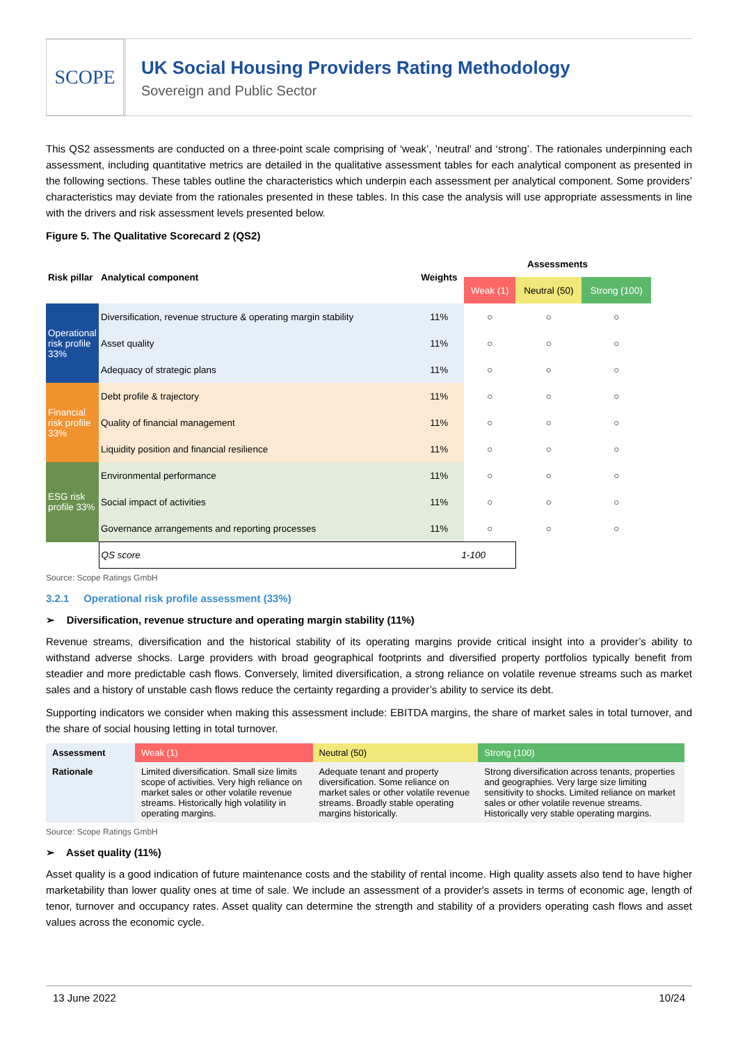SCOPE
UK Social Housing Providers Rating Methodology
Sovereign and Public Sector
This QS2 assessments are conducted on a three-point scale comprising of ‘weak’, ’neutral’ and ‘strong’. The rationales underpinning each assessment, including quantitative metrics are detailed in the qualitative assessment tables for each analytical component as presented in the following sections. These tables outline the characteristics which underpin each assessment per analytical component. Some providers’ characteristics may deviate from the rationales presented in these tables. In this case the analysis will use appropriate assessments in line with the drivers and risk assessment levels presented below.
Figure 5. The Qualitative Scorecard 2 (QS2)
| Risk pillar | Analytical component | Weights | Assessments | | |
| --- | --- | --- | --- | --- | --- |
| | | | Weak (1) | Neutral (50) | Strong (100) |
| Operational risk profile 33% | Diversification, revenue structure & operating margin stability | 11% | ○ | ○ | ○ |
| | Asset quality | 11% | ○ | ○ | ○ |
| | Adequacy of strategic plans | 11% | ○ | ○ | ○ |
| Financial risk profile 33% | Debt profile & trajectory | 11% | ○ | ○ | ○ |
| | Quality of financial management | 11% | ○ | ○ | ○ |
| | Liquidity position and financial resilience | 11% | ○ | ○ | ○ |
| ESG risk profile 33% | Environmental performance | 11% | ○ | ○ | ○ |
| | Social impact of activities | 11% | ○ | ○ | ○ |
| | Governance arrangements and reporting processes | 11% | ○ | ○ | ○ |
| | QS score 1-100 | | | | |
Source: Scope Ratings GmbH
3.2.1 Operational risk profile assessment (33%)
➢ Diversification, revenue structure and operating margin stability (11%)
Revenue streams, diversification and the historical stability of its operating margins provide critical insight into a provider’s ability to withstand adverse shocks. Large providers with broad geographical footprints and diversified property portfolios typically benefit from steadier and more predictable cash flows. Conversely, limited diversification, a strong reliance on volatile revenue streams such as market sales and a history of unstable cash flows reduce the certainty regarding a provider’s ability to service its debt.
Supporting indicators we consider when making this assessment include: EBITDA margins, the share of market sales in total turnover, and the share of social housing letting in total turnover.
| Assessment | Weak (1) | Neutral (50) | Strong (100) |
| --- | --- | --- | --- |
| Rationale | Limited diversification. Small size limits scope of activities. Very high reliance on market sales or other volatile revenue streams. Historically high volatility in operating margins. | Adequate tenant and property diversification. Some reliance on market sales or other volatile revenue streams. Broadly stable operating margins historically. | Strong diversification across tenants, properties and geographies. Very large size limiting sensitivity to shocks. Limited reliance on market sales or other volatile revenue streams. Historically very stable operating margins. |
Source: Scope Ratings GmbH
➢ Asset quality (11%)
Asset quality is a good indication of future maintenance costs and the stability of rental income. High quality assets also tend to have higher marketability than lower quality ones at time of sale. We include an assessment of a provider's assets in terms of economic age, length of tenor, turnover and occupancy rates. Asset quality can determine the strength and stability of a providers operating cash flows and asset values across the economic cycle.
13 June 2022 10/24